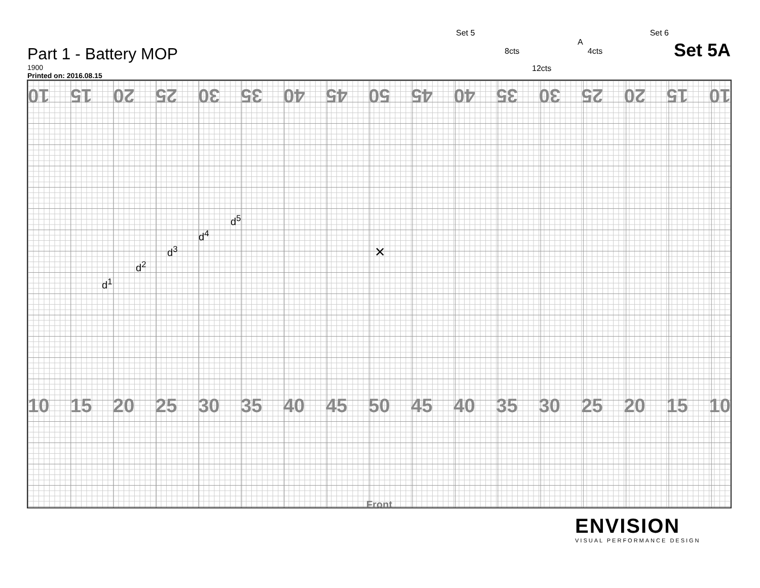Part 1 - Battery MOP
1900
Printed on: 2016.08.15
Set 5 Set 6
A
8cts 4cts
12cts
Set 5A
10 15 20 25 30 35 40 45 50 45 40 35 30 25 20 15 10
10 15 20 25 30 35 40 45 50 45 40 35 30 25 20 15 10
d<sup>5</sup>
d<sup>4</sup>
d<sup>3</sup>
d<sup>2</sup>
d<sup>1</sup>
×
Front
ENVISION
VISUAL PERFORMANCE DESIGN